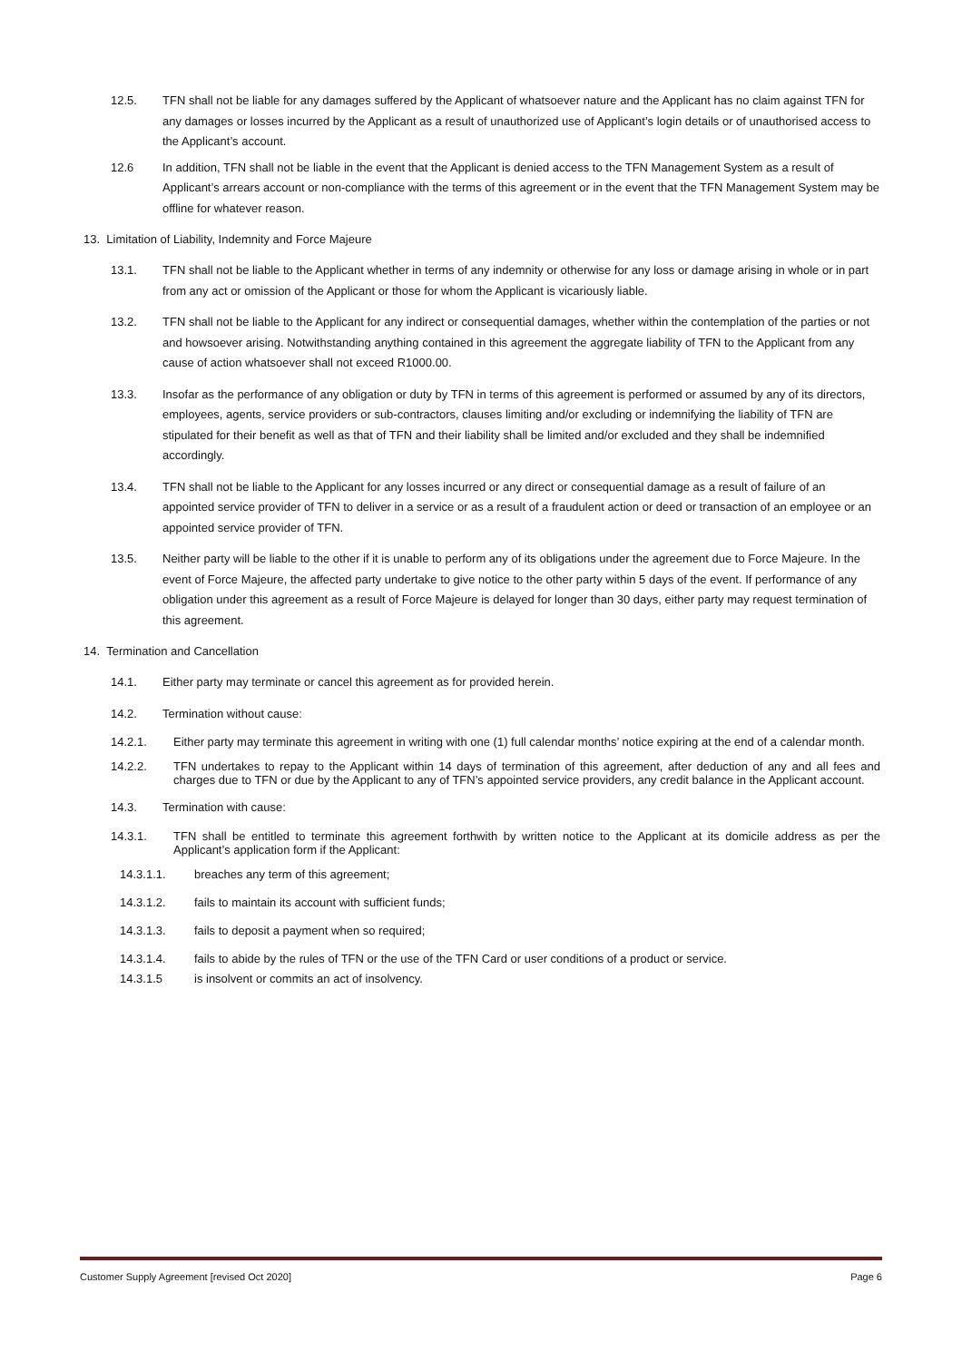12.5. TFN shall not be liable for any damages suffered by the Applicant of whatsoever nature and the Applicant has no claim against TFN for any damages or losses incurred by the Applicant as a result of unauthorized use of Applicant’s login details or of unauthorised access to the Applicant’s account.
12.6 In addition, TFN shall not be liable in the event that the Applicant is denied access to the TFN Management System as a result of Applicant’s arrears account or non-compliance with the terms of this agreement or in the event that the TFN Management System may be offline for whatever reason.
13. Limitation of Liability, Indemnity and Force Majeure
13.1. TFN shall not be liable to the Applicant whether in terms of any indemnity or otherwise for any loss or damage arising in whole or in part from any act or omission of the Applicant or those for whom the Applicant is vicariously liable.
13.2. TFN shall not be liable to the Applicant for any indirect or consequential damages, whether within the contemplation of the parties or not and howsoever arising. Notwithstanding anything contained in this agreement the aggregate liability of TFN to the Applicant from any cause of action whatsoever shall not exceed R1000.00.
13.3. Insofar as the performance of any obligation or duty by TFN in terms of this agreement is performed or assumed by any of its directors, employees, agents, service providers or sub-contractors, clauses limiting and/or excluding or indemnifying the liability of TFN are stipulated for their benefit as well as that of TFN and their liability shall be limited and/or excluded and they shall be indemnified accordingly.
13.4. TFN shall not be liable to the Applicant for any losses incurred or any direct or consequential damage as a result of failure of an appointed service provider of TFN to deliver in a service or as a result of a fraudulent action or deed or transaction of an employee or an appointed service provider of TFN.
13.5. Neither party will be liable to the other if it is unable to perform any of its obligations under the agreement due to Force Majeure. In the event of Force Majeure, the affected party undertake to give notice to the other party within 5 days of the event. If performance of any obligation under this agreement as a result of Force Majeure is delayed for longer than 30 days, either party may request termination of this agreement.
14. Termination and Cancellation
14.1. Either party may terminate or cancel this agreement as for provided herein.
14.2. Termination without cause:
14.2.1. Either party may terminate this agreement in writing with one (1) full calendar months’ notice expiring at the end of a calendar month.
14.2.2. TFN undertakes to repay to the Applicant within 14 days of termination of this agreement, after deduction of any and all fees and charges due to TFN or due by the Applicant to any of TFN’s appointed service providers, any credit balance in the Applicant account.
14.3. Termination with cause:
14.3.1. TFN shall be entitled to terminate this agreement forthwith by written notice to the Applicant at its domicile address as per the Applicant’s application form if the Applicant:
14.3.1.1. breaches any term of this agreement;
14.3.1.2. fails to maintain its account with sufficient funds;
14.3.1.3. fails to deposit a payment when so required;
14.3.1.4. fails to abide by the rules of TFN or the use of the TFN Card or user conditions of a product or service.
14.3.1.5 is insolvent or commits an act of insolvency.
Customer Supply Agreement [revised Oct 2020] Page 6